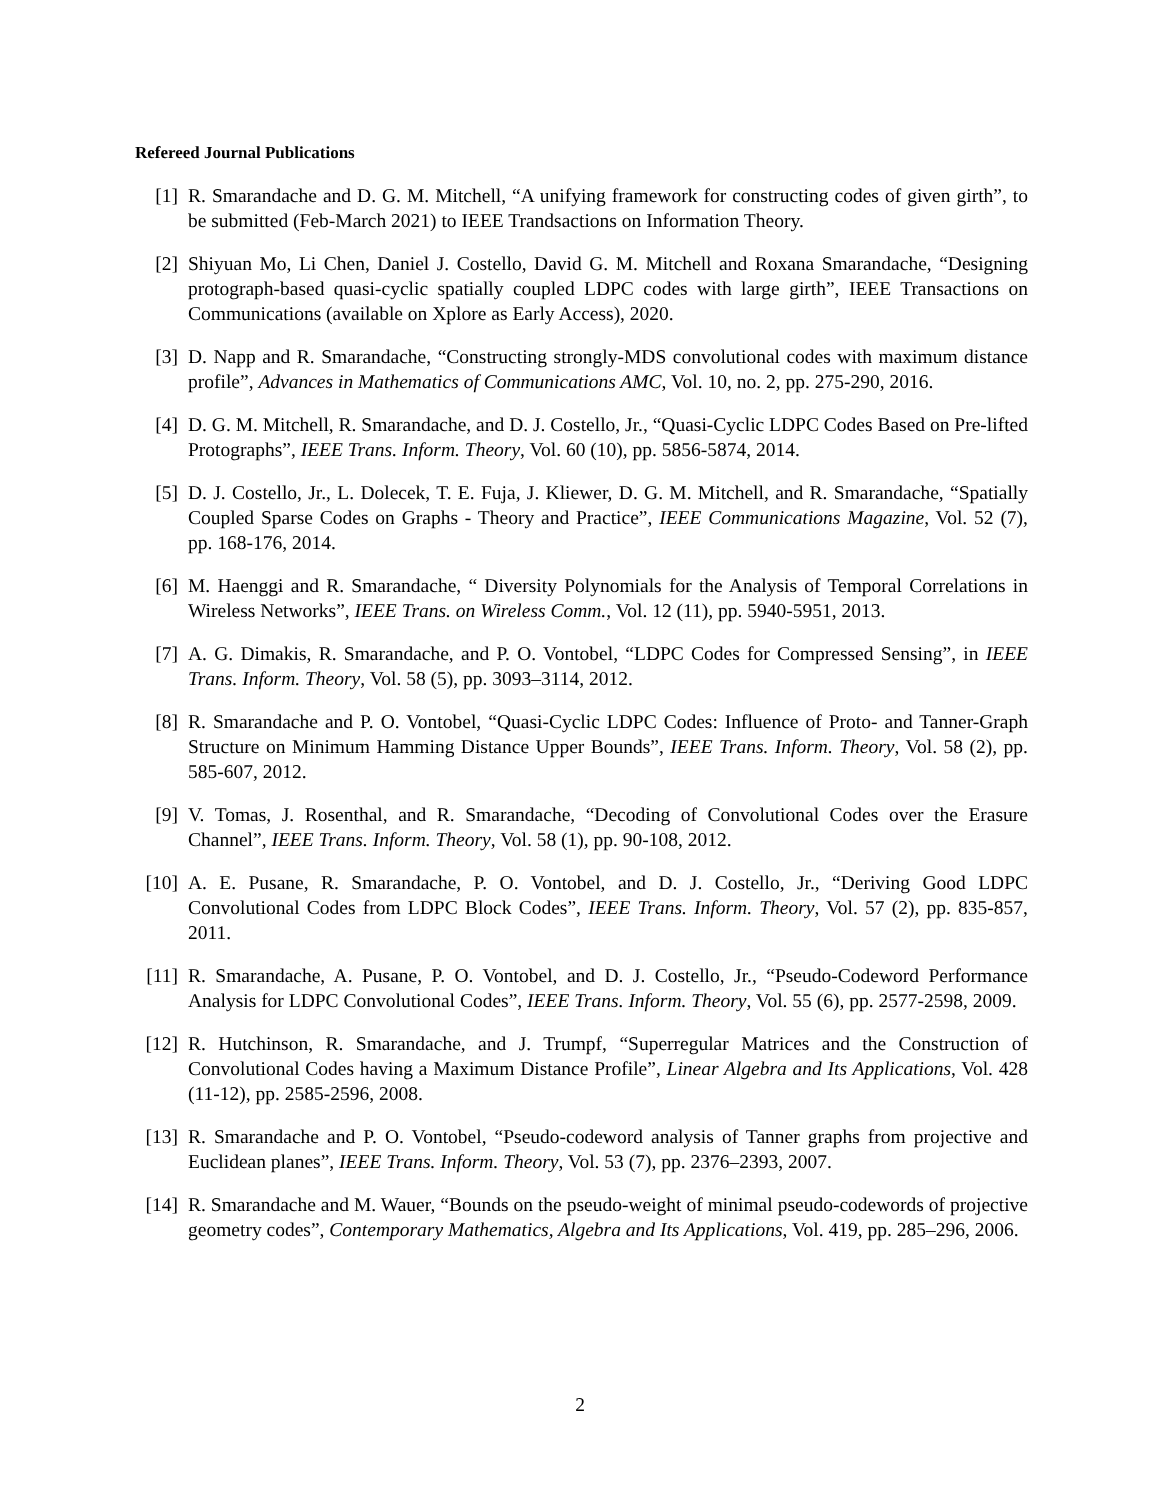Refereed Journal Publications
[1] R. Smarandache and D. G. M. Mitchell, “A unifying framework for constructing codes of given girth”, to be submitted (Feb-March 2021) to IEEE Trandsactions on Information Theory.
[2] Shiyuan Mo, Li Chen, Daniel J. Costello, David G. M. Mitchell and Roxana Smarandache, “Designing protograph-based quasi-cyclic spatially coupled LDPC codes with large girth”, IEEE Transactions on Communications (available on Xplore as Early Access), 2020.
[3] D. Napp and R. Smarandache, “Constructing strongly-MDS convolutional codes with maximum distance profile”, Advances in Mathematics of Communications AMC, Vol. 10, no. 2, pp. 275-290, 2016.
[4] D. G. M. Mitchell, R. Smarandache, and D. J. Costello, Jr., “Quasi-Cyclic LDPC Codes Based on Pre-lifted Protographs”, IEEE Trans. Inform. Theory, Vol. 60 (10), pp. 5856-5874, 2014.
[5] D. J. Costello, Jr., L. Dolecek, T. E. Fuja, J. Kliewer, D. G. M. Mitchell, and R. Smarandache, “Spatially Coupled Sparse Codes on Graphs - Theory and Practice”, IEEE Communications Magazine, Vol. 52 (7), pp. 168-176, 2014.
[6] M. Haenggi and R. Smarandache, “ Diversity Polynomials for the Analysis of Temporal Correlations in Wireless Networks”, IEEE Trans. on Wireless Comm., Vol. 12 (11), pp. 5940-5951, 2013.
[7] A. G. Dimakis, R. Smarandache, and P. O. Vontobel, “LDPC Codes for Compressed Sensing”, in IEEE Trans. Inform. Theory, Vol. 58 (5), pp. 3093–3114, 2012.
[8] R. Smarandache and P. O. Vontobel, “Quasi-Cyclic LDPC Codes: Influence of Proto- and Tanner-Graph Structure on Minimum Hamming Distance Upper Bounds”, IEEE Trans. Inform. Theory, Vol. 58 (2), pp. 585-607, 2012.
[9] V. Tomas, J. Rosenthal, and R. Smarandache, “Decoding of Convolutional Codes over the Erasure Channel”, IEEE Trans. Inform. Theory, Vol. 58 (1), pp. 90-108, 2012.
[10] A. E. Pusane, R. Smarandache, P. O. Vontobel, and D. J. Costello, Jr., “Deriving Good LDPC Convolutional Codes from LDPC Block Codes”, IEEE Trans. Inform. Theory, Vol. 57 (2), pp. 835-857, 2011.
[11] R. Smarandache, A. Pusane, P. O. Vontobel, and D. J. Costello, Jr., “Pseudo-Codeword Performance Analysis for LDPC Convolutional Codes”, IEEE Trans. Inform. Theory, Vol. 55 (6), pp. 2577-2598, 2009.
[12] R. Hutchinson, R. Smarandache, and J. Trumpf, “Superregular Matrices and the Construction of Convolutional Codes having a Maximum Distance Profile”, Linear Algebra and Its Applications, Vol. 428 (11-12), pp. 2585-2596, 2008.
[13] R. Smarandache and P. O. Vontobel, “Pseudo-codeword analysis of Tanner graphs from projective and Euclidean planes”, IEEE Trans. Inform. Theory, Vol. 53 (7), pp. 2376–2393, 2007.
[14] R. Smarandache and M. Wauer, “Bounds on the pseudo-weight of minimal pseudo-codewords of projective geometry codes”, Contemporary Mathematics, Algebra and Its Applications, Vol. 419, pp. 285–296, 2006.
2